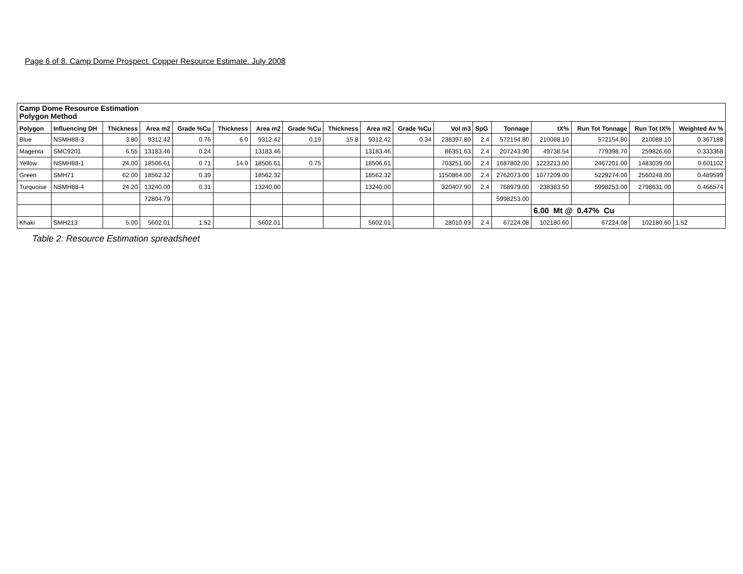Page 6 of 8. Camp Dome Prospect. Copper Resource Estimate. July 2008
Camp Dome Resource Estimation
Polygon Method
| Polygon | Influencing DH | Thickness | Area m2 | Grade %Cu | Thickness | Area m2 | Grade %Cu | Thickness | Area m2 | Grade %Cu | Vol m3 | SpG | Tonnage | tX% | Run Tot Tonnage | Run Tot tX% | Weighted Av % |
| --- | --- | --- | --- | --- | --- | --- | --- | --- | --- | --- | --- | --- | --- | --- | --- | --- | --- |
| Blue | NSMH88-3 | 3.80 | 9312.42 | 0.76 | 6.0 | 9312.42 | 0.19 | 15.8 | 9312.42 | 0.34 | 238397.80 | 2.4 | 572154.80 | 210088.10 | 572154.80 | 210088.10 | 0.367188 |
| Magenta | SMC9201 | 6.55 | 13183.46 | 0.24 | | 13183.46 | | | 13183.46 | | 86351.63 | 2.4 | 207243.90 | 49738.54 | 779398.70 | 259826.60 | 0.333368 |
| Yellow | NSMH88-1 | 24.00 | 18506.61 | 0.71 | 14.0 | 18506.61 | 0.75 | | 18506.61 | | 703251.00 | 2.4 | 1687802.00 | 1223213.00 | 2467201.00 | 1483039.00 | 0.601102 |
| Green | SMH71 | 62.00 | 18562.32 | 0.39 | | 18562.32 | | | 18562.32 | | 1150864.00 | 2.4 | 2762073.00 | 1077209.00 | 5229274.00 | 2560248.00 | 0.489599 |
| Turquoise | NSMH88-4 | 24.20 | 13240.00 | 0.31 | | 13240.00 | | | 13240.00 | | 320407.90 | 2.4 | 768979.00 | 238383.50 | 5998253.00 | 2798631.00 | 0.466574 |
| | | | 72804.79 | | | | | | | | | | 5998253.00 | | | | |
| | | | | | | | | | | | | | | 6.00 Mt @ 0.47% Cu | | | |
| Khaki | SMH213 | 5.00 | 5602.01 | 1.52 | | 5602.01 | | | 5602.01 | | 28010.03 | 2.4 | 67224.08 | 102180.60 | 67224.08 | 102180.60 | 1.52 |
Table 2: Resource Estimation spreadsheet